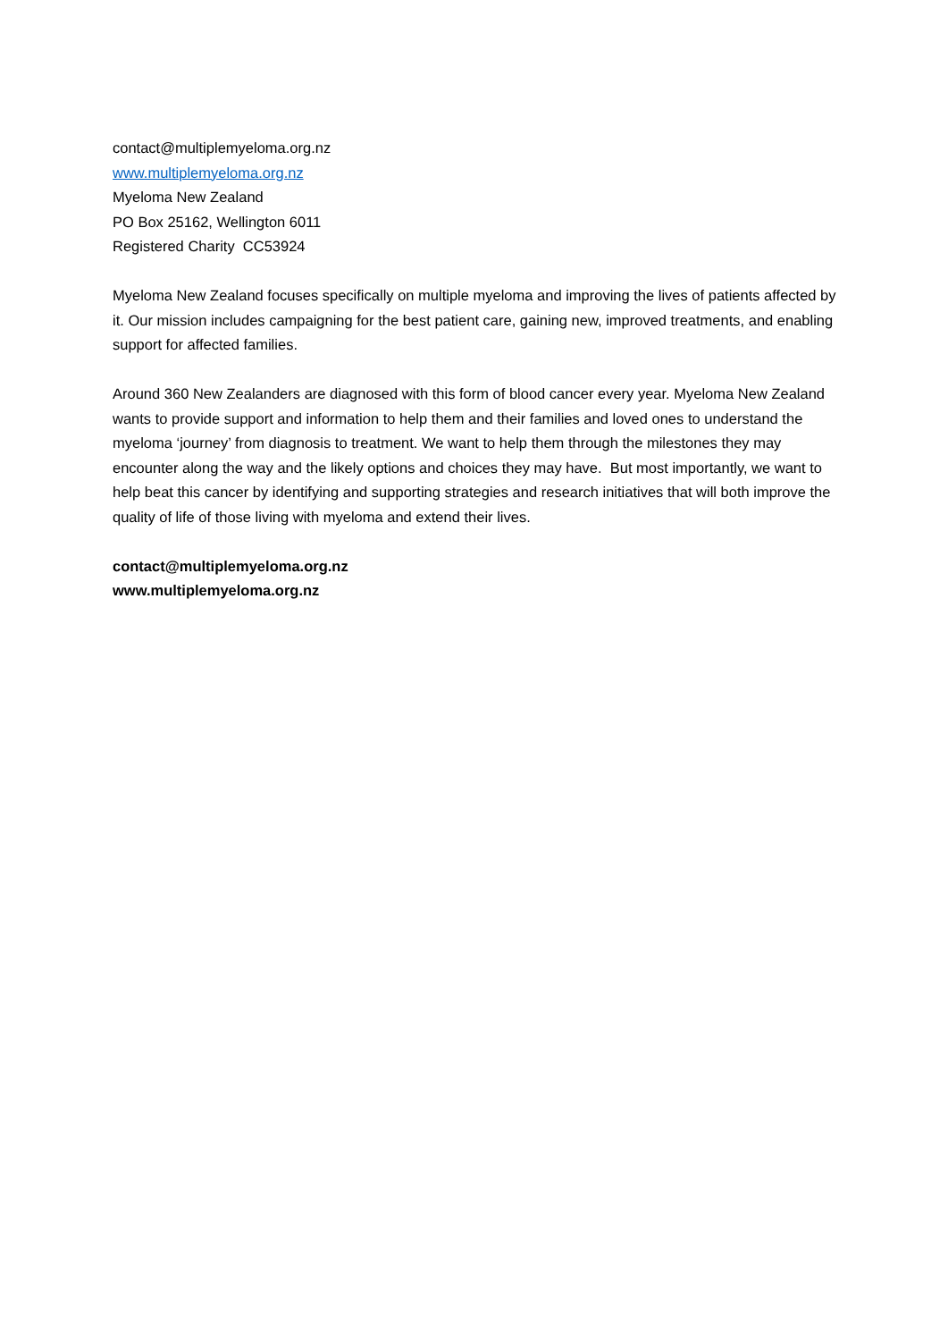contact@multiplemyeloma.org.nz
www.multiplemyeloma.org.nz
Myeloma New Zealand
PO Box 25162, Wellington 6011
Registered Charity CC53924
Myeloma New Zealand focuses specifically on multiple myeloma and improving the lives of patients affected by it. Our mission includes campaigning for the best patient care, gaining new, improved treatments, and enabling support for affected families.
Around 360 New Zealanders are diagnosed with this form of blood cancer every year. Myeloma New Zealand wants to provide support and information to help them and their families and loved ones to understand the myeloma ‘journey’ from diagnosis to treatment. We want to help them through the milestones they may encounter along the way and the likely options and choices they may have. But most importantly, we want to help beat this cancer by identifying and supporting strategies and research initiatives that will both improve the quality of life of those living with myeloma and extend their lives.
contact@multiplemyeloma.org.nz
www.multiplemyeloma.org.nz